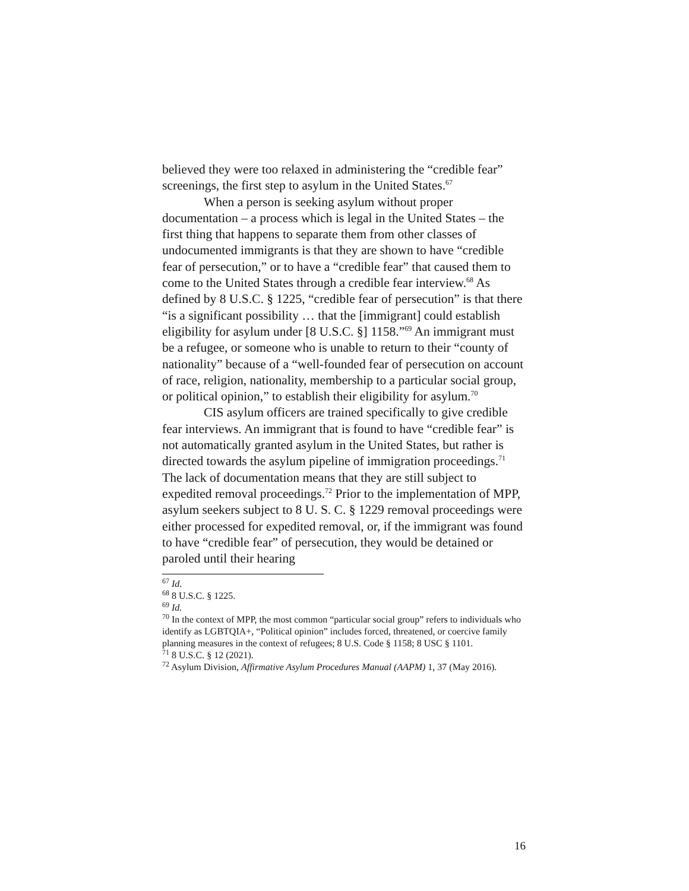believed they were too relaxed in administering the “credible fear” screenings, the first step to asylum in the United States.<sup>67</sup>
When a person is seeking asylum without proper documentation – a process which is legal in the United States – the first thing that happens to separate them from other classes of undocumented immigrants is that they are shown to have “credible fear of persecution,” or to have a “credible fear” that caused them to come to the United States through a credible fear interview.<sup>68</sup> As defined by 8 U.S.C. § 1225, “credible fear of persecution” is that there “is a significant possibility … that the [immigrant] could establish eligibility for asylum under [8 U.S.C. §] 1158.”<sup>69</sup> An immigrant must be a refugee, or someone who is unable to return to their “county of nationality” because of a “well-founded fear of persecution on account of race, religion, nationality, membership to a particular social group, or political opinion,” to establish their eligibility for asylum.<sup>70</sup>
CIS asylum officers are trained specifically to give credible fear interviews. An immigrant that is found to have “credible fear” is not automatically granted asylum in the United States, but rather is directed towards the asylum pipeline of immigration proceedings.<sup>71</sup> The lack of documentation means that they are still subject to expedited removal proceedings.<sup>72</sup> Prior to the implementation of MPP, asylum seekers subject to 8 U. S. C. § 1229 removal proceedings were either processed for expedited removal, or, if the immigrant was found to have “credible fear” of persecution, they would be detained or paroled until their hearing
<sup>67</sup> Id.
<sup>68</sup> 8 U.S.C. § 1225.
<sup>69</sup> Id.
<sup>70</sup> In the context of MPP, the most common “particular social group” refers to individuals who identify as LGBTQIA+, “Political opinion” includes forced, threatened, or coercive family planning measures in the context of refugees; 8 U.S. Code § 1158; 8 USC § 1101.
<sup>71</sup> 8 U.S.C. § 12 (2021).
<sup>72</sup> Asylum Division, Affirmative Asylum Procedures Manual (AAPM) 1, 37 (May 2016).
16